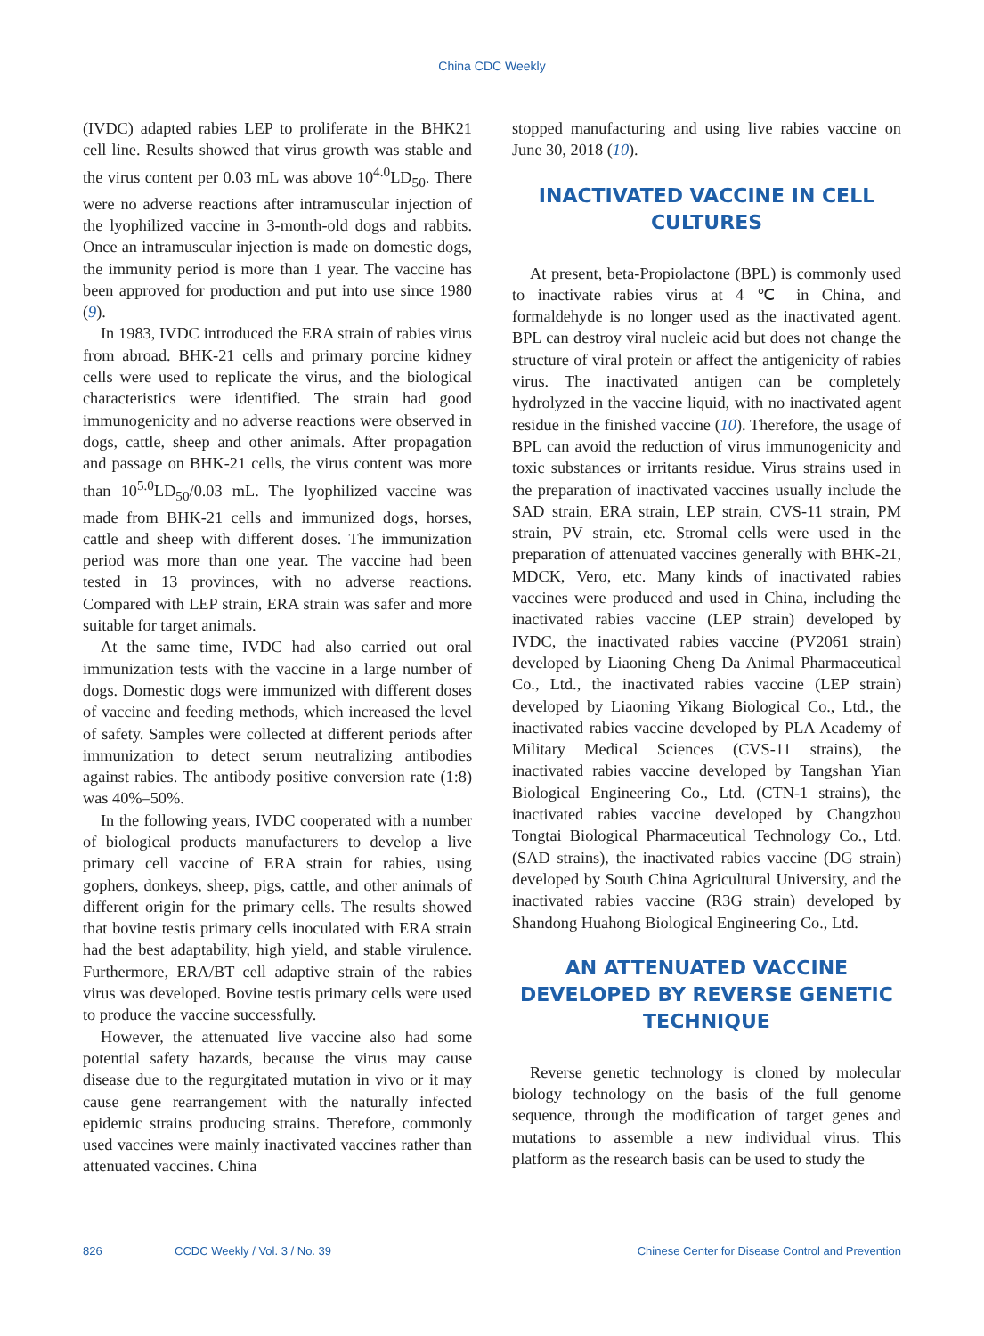China CDC Weekly
(IVDC) adapted rabies LEP to proliferate in the BHK21 cell line. Results showed that virus growth was stable and the virus content per 0.03 mL was above 10<sup>4.0</sup>LD<sub>50</sub>. There were no adverse reactions after intramuscular injection of the lyophilized vaccine in 3-month-old dogs and rabbits. Once an intramuscular injection is made on domestic dogs, the immunity period is more than 1 year. The vaccine has been approved for production and put into use since 1980 (9).
In 1983, IVDC introduced the ERA strain of rabies virus from abroad. BHK-21 cells and primary porcine kidney cells were used to replicate the virus, and the biological characteristics were identified. The strain had good immunogenicity and no adverse reactions were observed in dogs, cattle, sheep and other animals. After propagation and passage on BHK-21 cells, the virus content was more than 10<sup>5.0</sup>LD<sub>50</sub>/0.03 mL. The lyophilized vaccine was made from BHK-21 cells and immunized dogs, horses, cattle and sheep with different doses. The immunization period was more than one year. The vaccine had been tested in 13 provinces, with no adverse reactions. Compared with LEP strain, ERA strain was safer and more suitable for target animals.
At the same time, IVDC had also carried out oral immunization tests with the vaccine in a large number of dogs. Domestic dogs were immunized with different doses of vaccine and feeding methods, which increased the level of safety. Samples were collected at different periods after immunization to detect serum neutralizing antibodies against rabies. The antibody positive conversion rate (1:8) was 40%–50%.
In the following years, IVDC cooperated with a number of biological products manufacturers to develop a live primary cell vaccine of ERA strain for rabies, using gophers, donkeys, sheep, pigs, cattle, and other animals of different origin for the primary cells. The results showed that bovine testis primary cells inoculated with ERA strain had the best adaptability, high yield, and stable virulence. Furthermore, ERA/BT cell adaptive strain of the rabies virus was developed. Bovine testis primary cells were used to produce the vaccine successfully.
However, the attenuated live vaccine also had some potential safety hazards, because the virus may cause disease due to the regurgitated mutation in vivo or it may cause gene rearrangement with the naturally infected epidemic strains producing strains. Therefore, commonly used vaccines were mainly inactivated vaccines rather than attenuated vaccines. China
stopped manufacturing and using live rabies vaccine on June 30, 2018 (10).
INACTIVATED VACCINE IN CELL CULTURES
At present, beta-Propiolactone (BPL) is commonly used to inactivate rabies virus at 4 ℃ in China, and formaldehyde is no longer used as the inactivated agent. BPL can destroy viral nucleic acid but does not change the structure of viral protein or affect the antigenicity of rabies virus. The inactivated antigen can be completely hydrolyzed in the vaccine liquid, with no inactivated agent residue in the finished vaccine (10). Therefore, the usage of BPL can avoid the reduction of virus immunogenicity and toxic substances or irritants residue. Virus strains used in the preparation of inactivated vaccines usually include the SAD strain, ERA strain, LEP strain, CVS-11 strain, PM strain, PV strain, etc. Stromal cells were used in the preparation of attenuated vaccines generally with BHK-21, MDCK, Vero, etc. Many kinds of inactivated rabies vaccines were produced and used in China, including the inactivated rabies vaccine (LEP strain) developed by IVDC, the inactivated rabies vaccine (PV2061 strain) developed by Liaoning Cheng Da Animal Pharmaceutical Co., Ltd., the inactivated rabies vaccine (LEP strain) developed by Liaoning Yikang Biological Co., Ltd., the inactivated rabies vaccine developed by PLA Academy of Military Medical Sciences (CVS-11 strains), the inactivated rabies vaccine developed by Tangshan Yian Biological Engineering Co., Ltd. (CTN-1 strains), the inactivated rabies vaccine developed by Changzhou Tongtai Biological Pharmaceutical Technology Co., Ltd. (SAD strains), the inactivated rabies vaccine (DG strain) developed by South China Agricultural University, and the inactivated rabies vaccine (R3G strain) developed by Shandong Huahong Biological Engineering Co., Ltd.
AN ATTENUATED VACCINE DEVELOPED BY REVERSE GENETIC TECHNIQUE
Reverse genetic technology is cloned by molecular biology technology on the basis of the full genome sequence, through the modification of target genes and mutations to assemble a new individual virus. This platform as the research basis can be used to study the
826 CCDC Weekly / Vol. 3 / No. 39 Chinese Center for Disease Control and Prevention